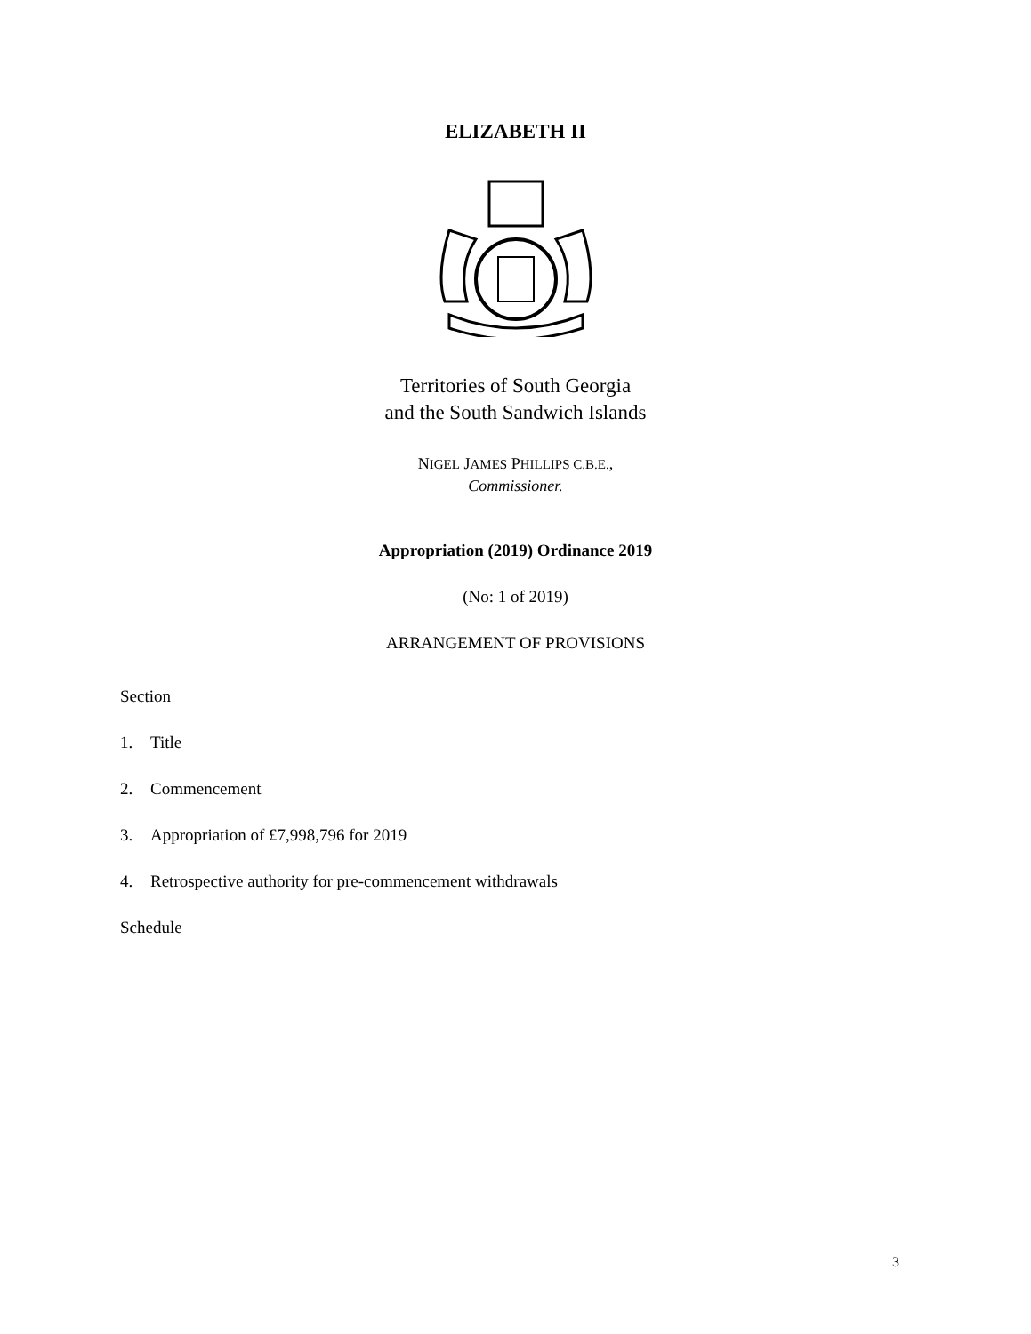ELIZABETH II
Territories of South Georgia
and the South Sandwich Islands
NIGEL JAMES PHILLIPS C.B.E.,
Commissioner.
Appropriation (2019) Ordinance 2019
(No: 1 of 2019)
ARRANGEMENT OF PROVISIONS
Section
1. Title
2. Commencement
3. Appropriation of £7,998,796 for 2019
4. Retrospective authority for pre-commencement withdrawals
Schedule
3